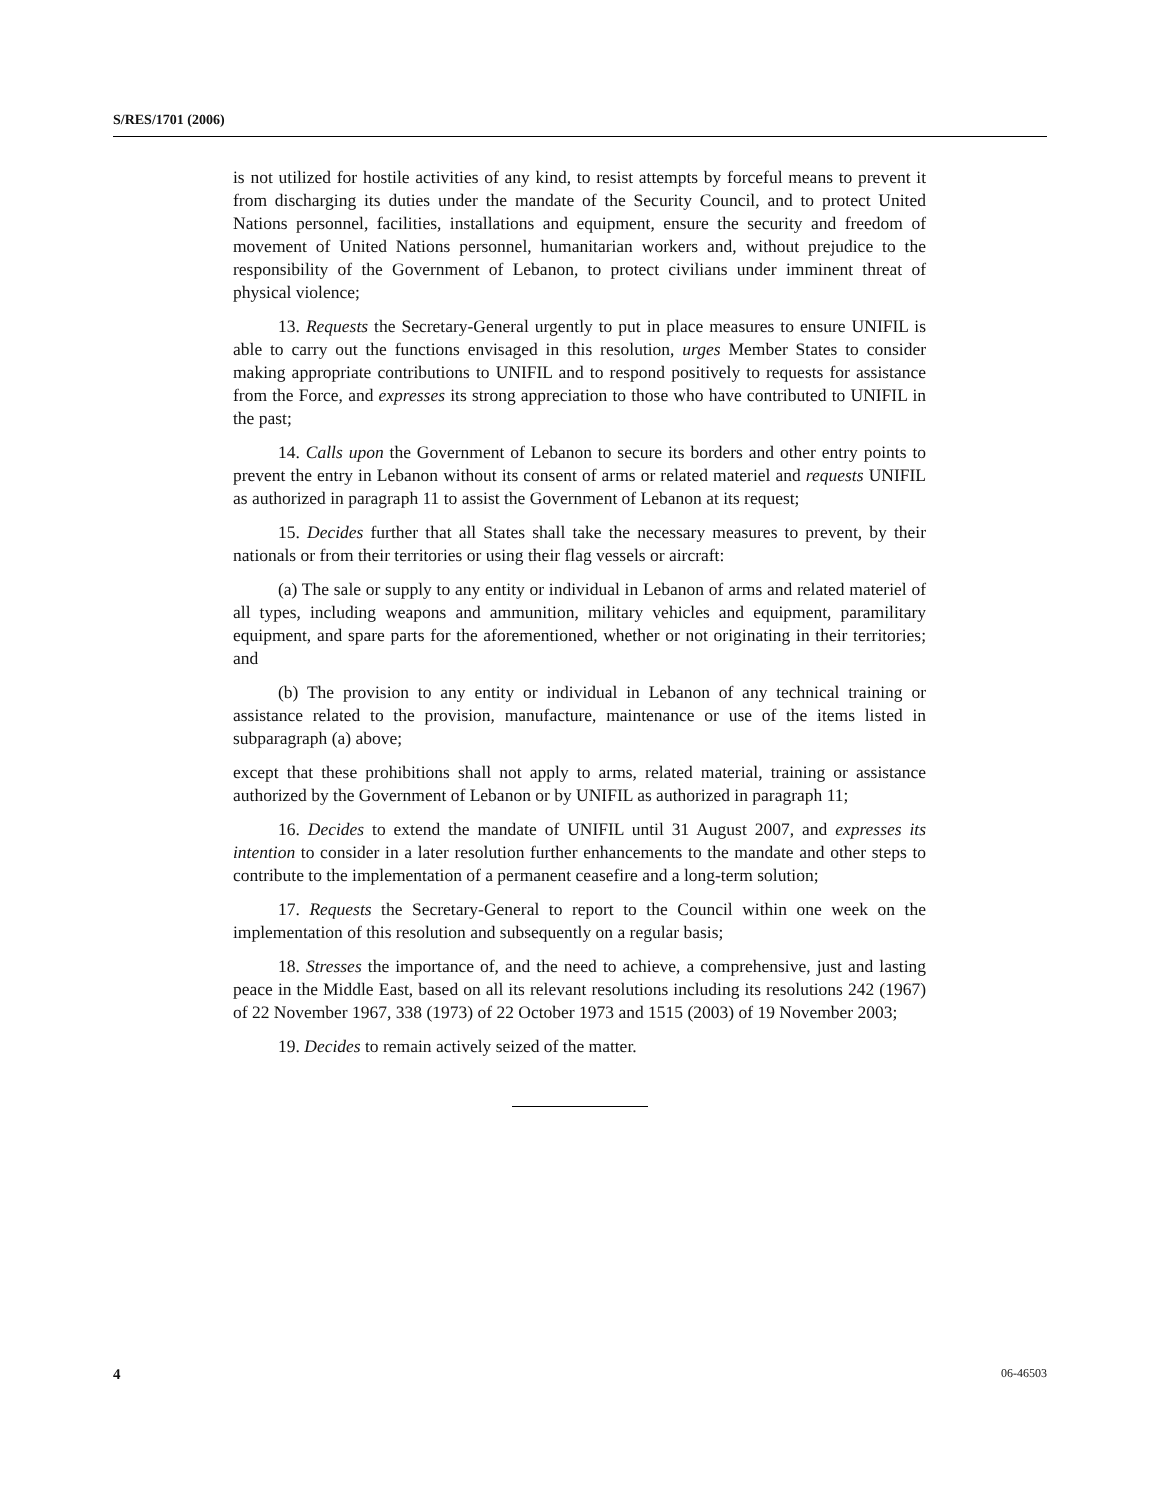S/RES/1701 (2006)
is not utilized for hostile activities of any kind, to resist attempts by forceful means to prevent it from discharging its duties under the mandate of the Security Council, and to protect United Nations personnel, facilities, installations and equipment, ensure the security and freedom of movement of United Nations personnel, humanitarian workers and, without prejudice to the responsibility of the Government of Lebanon, to protect civilians under imminent threat of physical violence;
13. Requests the Secretary-General urgently to put in place measures to ensure UNIFIL is able to carry out the functions envisaged in this resolution, urges Member States to consider making appropriate contributions to UNIFIL and to respond positively to requests for assistance from the Force, and expresses its strong appreciation to those who have contributed to UNIFIL in the past;
14. Calls upon the Government of Lebanon to secure its borders and other entry points to prevent the entry in Lebanon without its consent of arms or related materiel and requests UNIFIL as authorized in paragraph 11 to assist the Government of Lebanon at its request;
15. Decides further that all States shall take the necessary measures to prevent, by their nationals or from their territories or using their flag vessels or aircraft:
(a) The sale or supply to any entity or individual in Lebanon of arms and related materiel of all types, including weapons and ammunition, military vehicles and equipment, paramilitary equipment, and spare parts for the aforementioned, whether or not originating in their territories; and
(b) The provision to any entity or individual in Lebanon of any technical training or assistance related to the provision, manufacture, maintenance or use of the items listed in subparagraph (a) above;
except that these prohibitions shall not apply to arms, related material, training or assistance authorized by the Government of Lebanon or by UNIFIL as authorized in paragraph 11;
16. Decides to extend the mandate of UNIFIL until 31 August 2007, and expresses its intention to consider in a later resolution further enhancements to the mandate and other steps to contribute to the implementation of a permanent ceasefire and a long-term solution;
17. Requests the Secretary-General to report to the Council within one week on the implementation of this resolution and subsequently on a regular basis;
18. Stresses the importance of, and the need to achieve, a comprehensive, just and lasting peace in the Middle East, based on all its relevant resolutions including its resolutions 242 (1967) of 22 November 1967, 338 (1973) of 22 October 1973 and 1515 (2003) of 19 November 2003;
19. Decides to remain actively seized of the matter.
4 06-46503